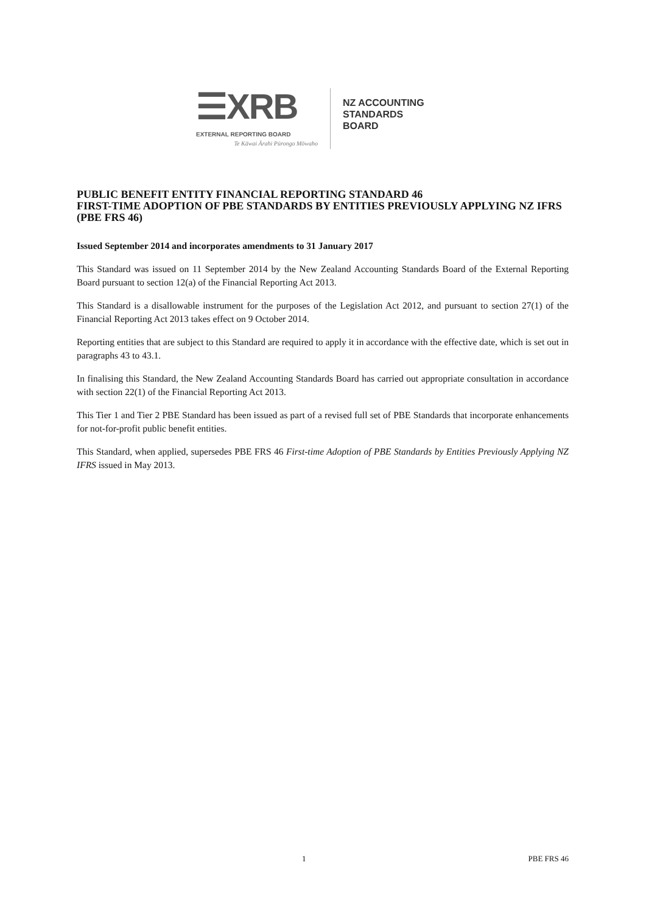☰XRB
EXTERNAL REPORTING BOARD
Te Kāwai Ārahi Pūrongo Mōwaho
NZ ACCOUNTING
STANDARDS
BOARD
PUBLIC BENEFIT ENTITY FINANCIAL REPORTING STANDARD 46
FIRST-TIME ADOPTION OF PBE STANDARDS BY ENTITIES PREVIOUSLY APPLYING NZ IFRS (PBE FRS 46)
Issued September 2014 and incorporates amendments to 31 January 2017
This Standard was issued on 11 September 2014 by the New Zealand Accounting Standards Board of the External Reporting Board pursuant to section 12(a) of the Financial Reporting Act 2013.
This Standard is a disallowable instrument for the purposes of the Legislation Act 2012, and pursuant to section 27(1) of the Financial Reporting Act 2013 takes effect on 9 October 2014.
Reporting entities that are subject to this Standard are required to apply it in accordance with the effective date, which is set out in paragraphs 43 to 43.1.
In finalising this Standard, the New Zealand Accounting Standards Board has carried out appropriate consultation in accordance with section 22(1) of the Financial Reporting Act 2013.
This Tier 1 and Tier 2 PBE Standard has been issued as part of a revised full set of PBE Standards that incorporate enhancements for not-for-profit public benefit entities.
This Standard, when applied, supersedes PBE FRS 46 First-time Adoption of PBE Standards by Entities Previously Applying NZ IFRS issued in May 2013.
1 PBE FRS 46